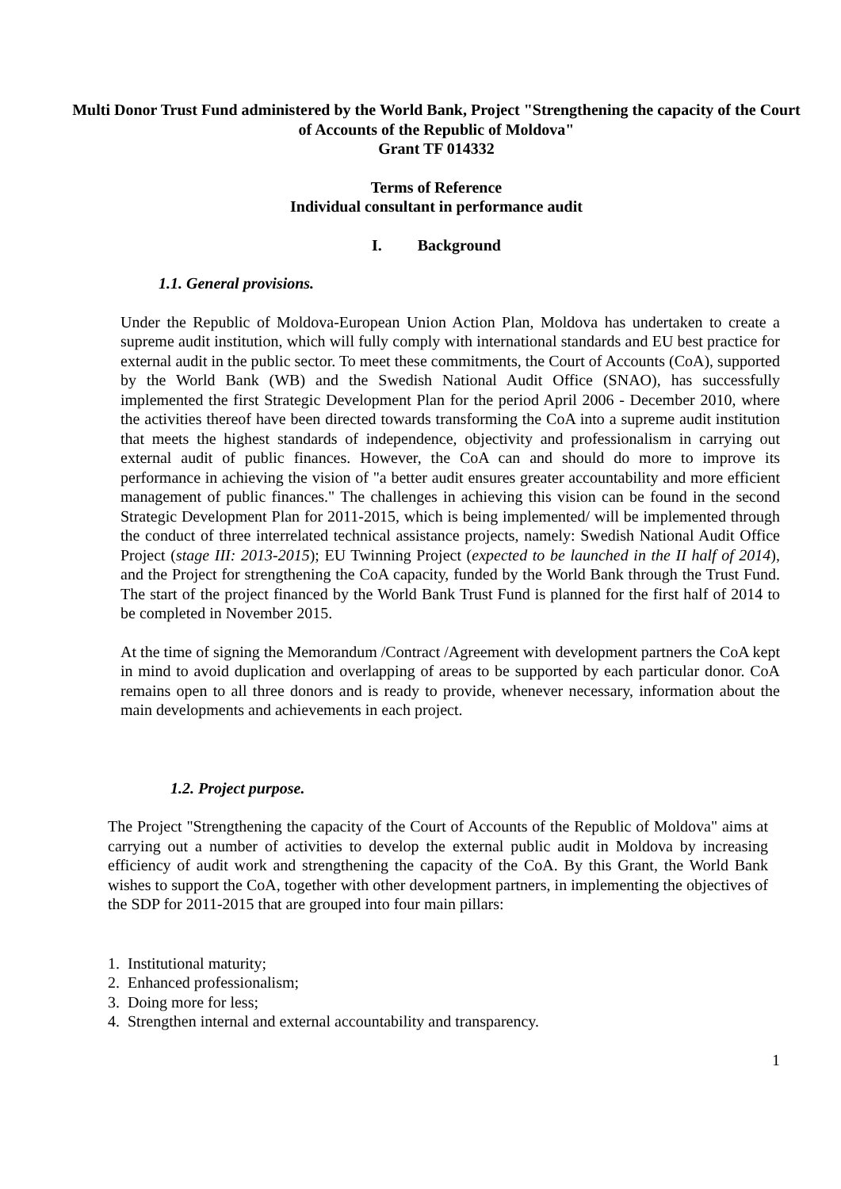Multi Donor Trust Fund administered by the World Bank, Project "Strengthening the capacity of the Court of Accounts of the Republic of Moldova"
Grant TF 014332
Terms of Reference
Individual consultant in performance audit
I. Background
1.1. General provisions.
Under the Republic of Moldova-European Union Action Plan, Moldova has undertaken to create a supreme audit institution, which will fully comply with international standards and EU best practice for external audit in the public sector. To meet these commitments, the Court of Accounts (CoA), supported by the World Bank (WB) and the Swedish National Audit Office (SNAO), has successfully implemented the first Strategic Development Plan for the period April 2006 - December 2010, where the activities thereof have been directed towards transforming the CoA into a supreme audit institution that meets the highest standards of independence, objectivity and professionalism in carrying out external audit of public finances. However, the CoA can and should do more to improve its performance in achieving the vision of "a better audit ensures greater accountability and more efficient management of public finances." The challenges in achieving this vision can be found in the second Strategic Development Plan for 2011-2015, which is being implemented/ will be implemented through the conduct of three interrelated technical assistance projects, namely: Swedish National Audit Office Project (stage III: 2013-2015); EU Twinning Project (expected to be launched in the II half of 2014), and the Project for strengthening the CoA capacity, funded by the World Bank through the Trust Fund. The start of the project financed by the World Bank Trust Fund is planned for the first half of 2014 to be completed in November 2015.
At the time of signing the Memorandum /Contract /Agreement with development partners the CoA kept in mind to avoid duplication and overlapping of areas to be supported by each particular donor. CoA remains open to all three donors and is ready to provide, whenever necessary, information about the main developments and achievements in each project.
1.2. Project purpose.
The Project "Strengthening the capacity of the Court of Accounts of the Republic of Moldova" aims at carrying out a number of activities to develop the external public audit in Moldova by increasing efficiency of audit work and strengthening the capacity of the CoA. By this Grant, the World Bank wishes to support the CoA, together with other development partners, in implementing the objectives of the SDP for 2011-2015 that are grouped into four main pillars:
1. Institutional maturity;
2. Enhanced professionalism;
3. Doing more for less;
4. Strengthen internal and external accountability and transparency.
1